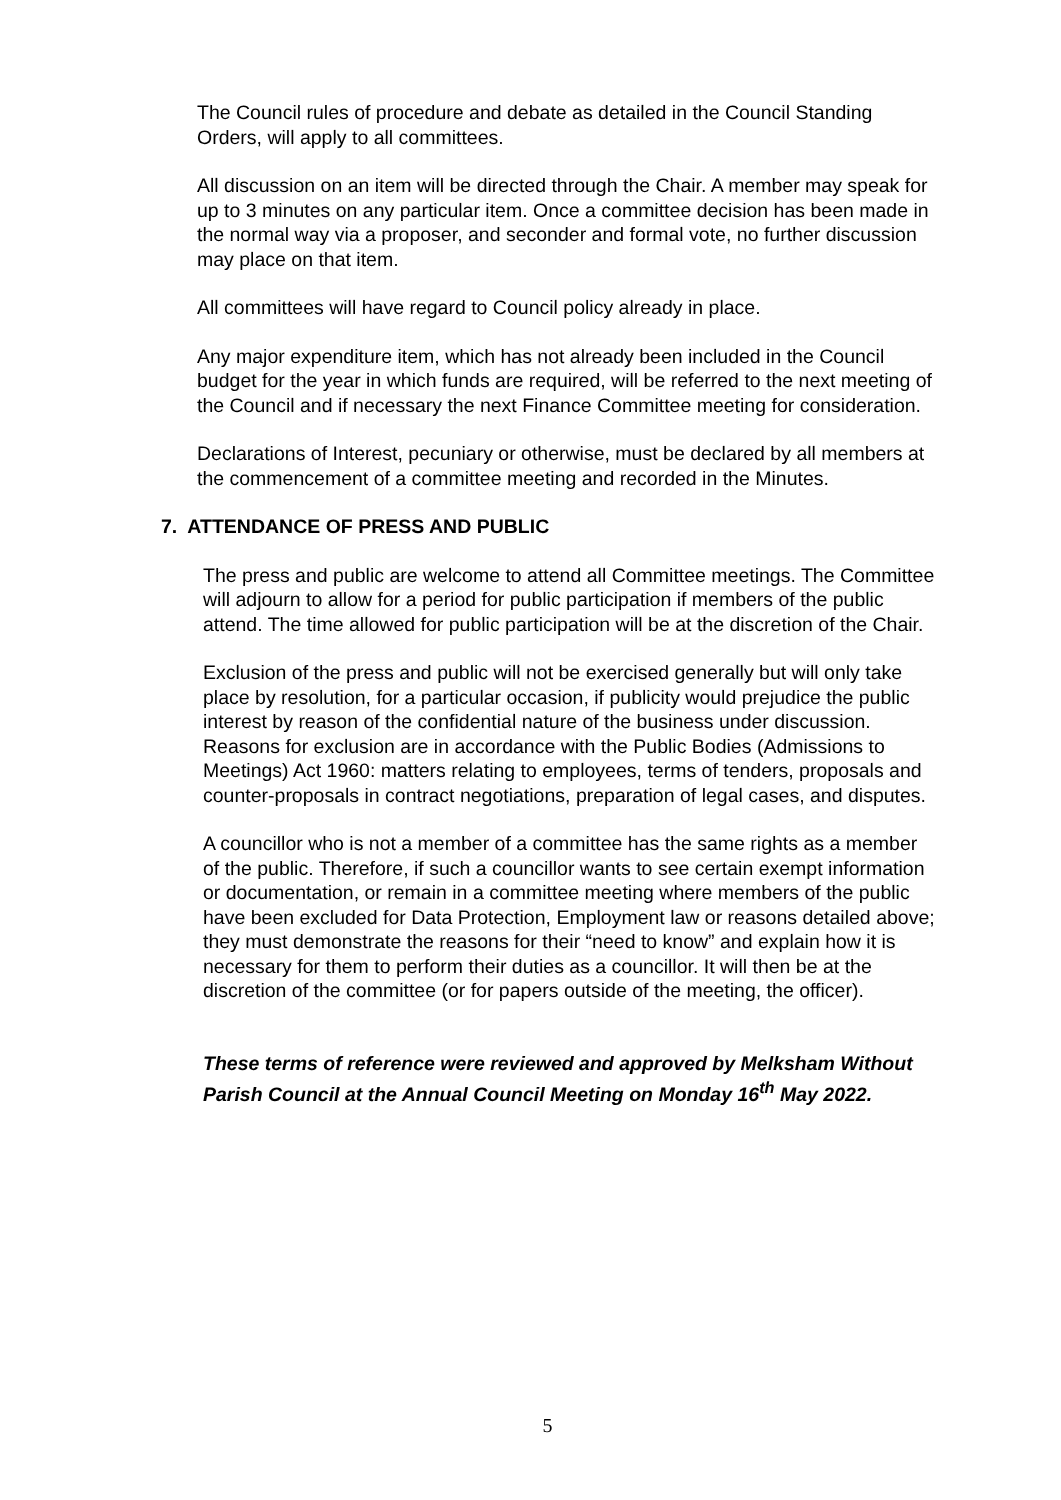The Council rules of procedure and debate as detailed in the Council Standing Orders, will apply to all committees.
All discussion on an item will be directed through the Chair. A member may speak for up to 3 minutes on any particular item. Once a committee decision has been made in the normal way via a proposer, and seconder and formal vote, no further discussion may place on that item.
All committees will have regard to Council policy already in place.
Any major expenditure item, which has not already been included in the Council budget for the year in which funds are required, will be referred to the next meeting of the Council and if necessary the next Finance Committee meeting for consideration.
Declarations of Interest, pecuniary or otherwise, must be declared by all members at the commencement of a committee meeting and recorded in the Minutes.
7. ATTENDANCE OF PRESS AND PUBLIC
The press and public are welcome to attend all Committee meetings. The Committee will adjourn to allow for a period for public participation if members of the public attend. The time allowed for public participation will be at the discretion of the Chair.
Exclusion of the press and public will not be exercised generally but will only take place by resolution, for a particular occasion, if publicity would prejudice the public interest by reason of the confidential nature of the business under discussion. Reasons for exclusion are in accordance with the Public Bodies (Admissions to Meetings) Act 1960: matters relating to employees, terms of tenders, proposals and counter-proposals in contract negotiations, preparation of legal cases, and disputes.
A councillor who is not a member of a committee has the same rights as a member of the public. Therefore, if such a councillor wants to see certain exempt information or documentation, or remain in a committee meeting where members of the public have been excluded for Data Protection, Employment law or reasons detailed above; they must demonstrate the reasons for their “need to know” and explain how it is necessary for them to perform their duties as a councillor. It will then be at the discretion of the committee (or for papers outside of the meeting, the officer).
These terms of reference were reviewed and approved by Melksham Without Parish Council at the Annual Council Meeting on Monday 16<sup>th</sup> May 2022.
5